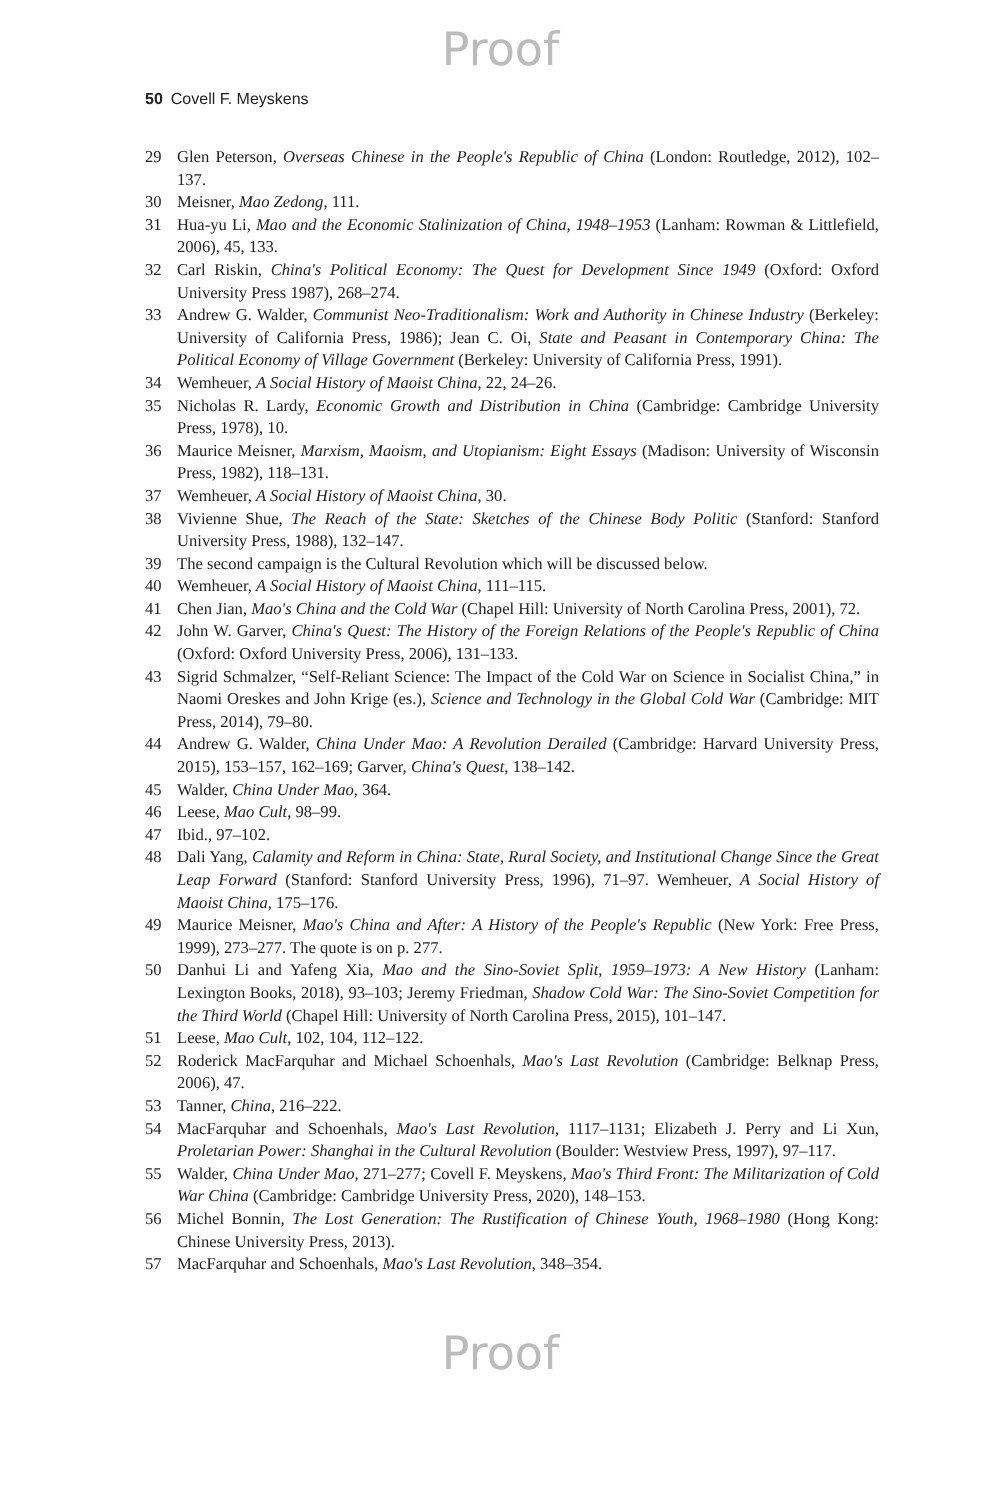Proof
50 Covell F. Meyskens
29 Glen Peterson, Overseas Chinese in the People's Republic of China (London: Routledge, 2012), 102–137.
30 Meisner, Mao Zedong, 111.
31 Hua-yu Li, Mao and the Economic Stalinization of China, 1948–1953 (Lanham: Rowman & Littlefield, 2006), 45, 133.
32 Carl Riskin, China's Political Economy: The Quest for Development Since 1949 (Oxford: Oxford University Press 1987), 268–274.
33 Andrew G. Walder, Communist Neo-Traditionalism: Work and Authority in Chinese Industry (Berkeley: University of California Press, 1986); Jean C. Oi, State and Peasant in Contemporary China: The Political Economy of Village Government (Berkeley: University of California Press, 1991).
34 Wemheuer, A Social History of Maoist China, 22, 24–26.
35 Nicholas R. Lardy, Economic Growth and Distribution in China (Cambridge: Cambridge University Press, 1978), 10.
36 Maurice Meisner, Marxism, Maoism, and Utopianism: Eight Essays (Madison: University of Wisconsin Press, 1982), 118–131.
37 Wemheuer, A Social History of Maoist China, 30.
38 Vivienne Shue, The Reach of the State: Sketches of the Chinese Body Politic (Stanford: Stanford University Press, 1988), 132–147.
39 The second campaign is the Cultural Revolution which will be discussed below.
40 Wemheuer, A Social History of Maoist China, 111–115.
41 Chen Jian, Mao's China and the Cold War (Chapel Hill: University of North Carolina Press, 2001), 72.
42 John W. Garver, China's Quest: The History of the Foreign Relations of the People's Republic of China (Oxford: Oxford University Press, 2006), 131–133.
43 Sigrid Schmalzer, “Self-Reliant Science: The Impact of the Cold War on Science in Socialist China,” in Naomi Oreskes and John Krige (es.), Science and Technology in the Global Cold War (Cambridge: MIT Press, 2014), 79–80.
44 Andrew G. Walder, China Under Mao: A Revolution Derailed (Cambridge: Harvard University Press, 2015), 153–157, 162–169; Garver, China's Quest, 138–142.
45 Walder, China Under Mao, 364.
46 Leese, Mao Cult, 98–99.
47 Ibid., 97–102.
48 Dali Yang, Calamity and Reform in China: State, Rural Society, and Institutional Change Since the Great Leap Forward (Stanford: Stanford University Press, 1996), 71–97. Wemheuer, A Social History of Maoist China, 175–176.
49 Maurice Meisner, Mao's China and After: A History of the People's Republic (New York: Free Press, 1999), 273–277. The quote is on p. 277.
50 Danhui Li and Yafeng Xia, Mao and the Sino-Soviet Split, 1959–1973: A New History (Lanham: Lexington Books, 2018), 93–103; Jeremy Friedman, Shadow Cold War: The Sino-Soviet Competition for the Third World (Chapel Hill: University of North Carolina Press, 2015), 101–147.
51 Leese, Mao Cult, 102, 104, 112–122.
52 Roderick MacFarquhar and Michael Schoenhals, Mao's Last Revolution (Cambridge: Belknap Press, 2006), 47.
53 Tanner, China, 216–222.
54 MacFarquhar and Schoenhals, Mao's Last Revolution, 1117–1131; Elizabeth J. Perry and Li Xun, Proletarian Power: Shanghai in the Cultural Revolution (Boulder: Westview Press, 1997), 97–117.
55 Walder, China Under Mao, 271–277; Covell F. Meyskens, Mao's Third Front: The Militarization of Cold War China (Cambridge: Cambridge University Press, 2020), 148–153.
56 Michel Bonnin, The Lost Generation: The Rustification of Chinese Youth, 1968–1980 (Hong Kong: Chinese University Press, 2013).
57 MacFarquhar and Schoenhals, Mao's Last Revolution, 348–354.
Proof